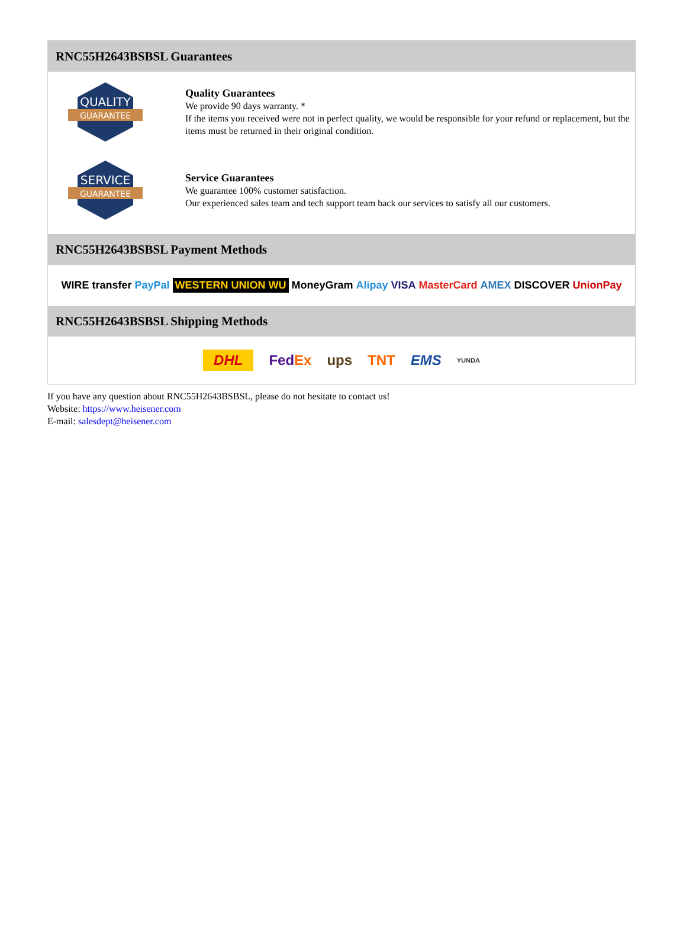RNC55H2643BSBSL Guarantees
QUALITY
GUARANTEE
Quality Guarantees
We provide 90 days warranty. *
If the items you received were not in perfect quality, we would be responsible for your refund or replacement, but the items must be returned in their original condition.
SERVICE
GUARANTEE
Service Guarantees
We guarantee 100% customer satisfaction.
Our experienced sales team and tech support team back our services to satisfy all our customers.
RNC55H2643BSBSL Payment Methods
WIRE transfer PayPal WESTERN UNION WU MoneyGram Alipay VISA MasterCard AMEX DISCOVER UnionPay
RNC55H2643BSBSL Shipping Methods
DHL FedEx ups TNT EMS YUNDA
If you have any question about RNC55H2643BSBSL, please do not hesitate to contact us!
Website: https://www.heisener.com
E-mail: salesdept@heisener.com